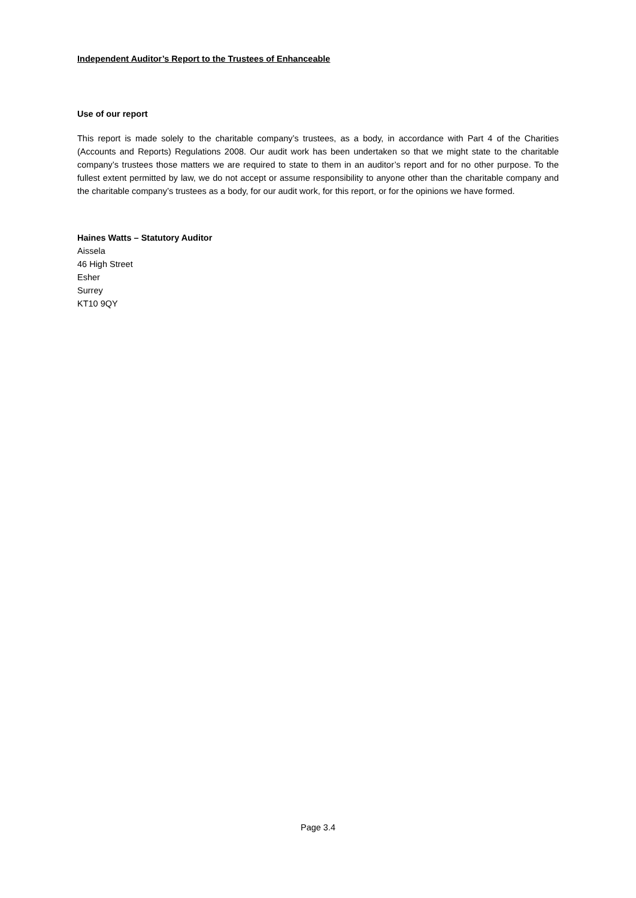Independent Auditor’s Report to the Trustees of Enhanceable
Use of our report
This report is made solely to the charitable company’s trustees, as a body, in accordance with Part 4 of the Charities (Accounts and Reports) Regulations 2008. Our audit work has been undertaken so that we might state to the charitable company’s trustees those matters we are required to state to them in an auditor’s report and for no other purpose. To the fullest extent permitted by law, we do not accept or assume responsibility to anyone other than the charitable company and the charitable company’s trustees as a body, for our audit work, for this report, or for the opinions we have formed.
Haines Watts – Statutory Auditor
Aissela
46 High Street
Esher
Surrey
KT10 9QY
Page 3.4